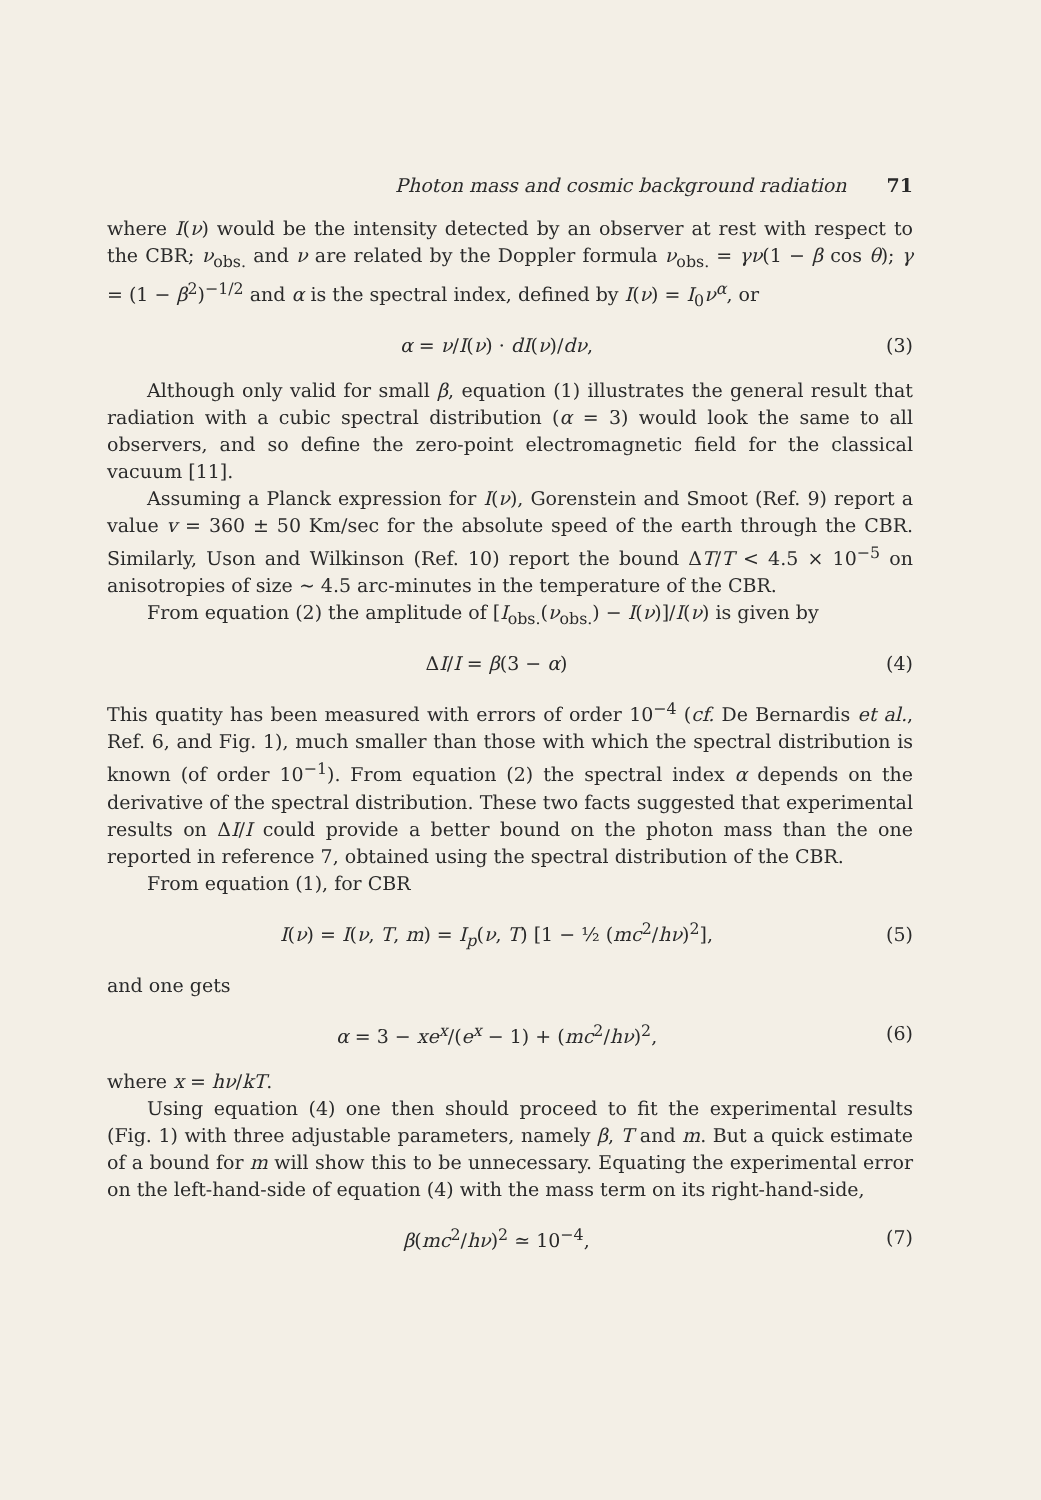Photon mass and cosmic background radiation 71
where I(ν) would be the intensity detected by an observer at rest with respect to the CBR; ν<sub>obs.</sub> and ν are related by the Doppler formula ν<sub>obs.</sub> = γν(1 − β cos θ); γ = (1 − β<sup>2</sup>)<sup>−1/2</sup> and α is the spectral index, defined by I(ν) = I<sub>0</sub>ν<sup>α</sup>, or
α = ν/I(ν) · dI(ν)/dν, (3)
Although only valid for small β, equation (1) illustrates the general result that radiation with a cubic spectral distribution (α = 3) would look the same to all observers, and so define the zero-point electromagnetic field for the classical vacuum [11].
Assuming a Planck expression for I(ν), Gorenstein and Smoot (Ref. 9) report a value v = 360 ± 50 Km/sec for the absolute speed of the earth through the CBR. Similarly, Uson and Wilkinson (Ref. 10) report the bound ΔT/T < 4.5 × 10<sup>−5</sup> on anisotropies of size ∼ 4.5 arc-minutes in the temperature of the CBR.
From equation (2) the amplitude of [I<sub>obs.</sub>(ν<sub>obs.</sub>) − I(ν)]/I(ν) is given by
ΔI/I = β(3 − α) (4)
This quatity has been measured with errors of order 10<sup>−4</sup> (cf. De Bernardis et al., Ref. 6, and Fig. 1), much smaller than those with which the spectral distribution is known (of order 10<sup>−1</sup>). From equation (2) the spectral index α depends on the derivative of the spectral distribution. These two facts suggested that experimental results on ΔI/I could provide a better bound on the photon mass than the one reported in reference 7, obtained using the spectral distribution of the CBR.
From equation (1), for CBR
I(ν) = I(ν, T, m) = I<sub>p</sub>(ν, T) [1 − ½ (mc<sup>2</sup>/hν)<sup>2</sup>], (5)
and one gets
α = 3 − xe<sup>x</sup>/(e<sup>x</sup> − 1) + (mc<sup>2</sup>/hν)<sup>2</sup>, (6)
where x = hν/kT.
Using equation (4) one then should proceed to fit the experimental results (Fig. 1) with three adjustable parameters, namely β, T and m. But a quick estimate of a bound for m will show this to be unnecessary. Equating the experimental error on the left-hand-side of equation (4) with the mass term on its right-hand-side,
β(mc<sup>2</sup>/hν)<sup>2</sup> ≃ 10<sup>−4</sup>, (7)